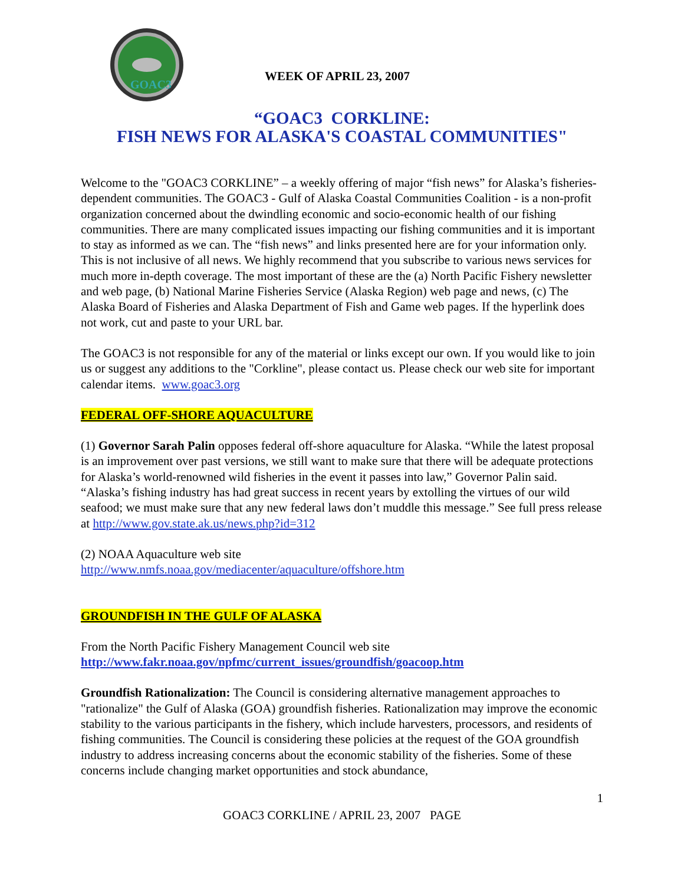GOAC3
WEEK OF APRIL 23, 2007
“GOAC3 CORKLINE:
FISH NEWS FOR ALASKA'S COASTAL COMMUNITIES"
Welcome to the "GOAC3 CORKLINE” – a weekly offering of major “fish news” for Alaska’s fisheries-dependent communities. The GOAC3 - Gulf of Alaska Coastal Communities Coalition - is a non-profit organization concerned about the dwindling economic and socio-economic health of our fishing communities. There are many complicated issues impacting our fishing communities and it is important to stay as informed as we can. The “fish news” and links presented here are for your information only. This is not inclusive of all news. We highly recommend that you subscribe to various news services for much more in-depth coverage. The most important of these are the (a) North Pacific Fishery newsletter and web page, (b) National Marine Fisheries Service (Alaska Region) web page and news, (c) The Alaska Board of Fisheries and Alaska Department of Fish and Game web pages. If the hyperlink does not work, cut and paste to your URL bar.
The GOAC3 is not responsible for any of the material or links except our own. If you would like to join us or suggest any additions to the "Corkline", please contact us. Please check our web site for important calendar items. www.goac3.org
FEDERAL OFF-SHORE AQUACULTURE
(1) Governor Sarah Palin opposes federal off-shore aquaculture for Alaska. “While the latest proposal is an improvement over past versions, we still want to make sure that there will be adequate protections for Alaska’s world-renowned wild fisheries in the event it passes into law,” Governor Palin said. “Alaska’s fishing industry has had great success in recent years by extolling the virtues of our wild seafood; we must make sure that any new federal laws don’t muddle this message.” See full press release at http://www.gov.state.ak.us/news.php?id=312
(2) NOAA Aquaculture web site
http://www.nmfs.noaa.gov/mediacenter/aquaculture/offshore.htm
GROUNDFISH IN THE GULF OF ALASKA
From the North Pacific Fishery Management Council web site
http://www.fakr.noaa.gov/npfmc/current_issues/groundfish/goacoop.htm
Groundfish Rationalization: The Council is considering alternative management approaches to "rationalize" the Gulf of Alaska (GOA) groundfish fisheries. Rationalization may improve the economic stability to the various participants in the fishery, which include harvesters, processors, and residents of fishing communities. The Council is considering these policies at the request of the GOA groundfish industry to address increasing concerns about the economic stability of the fisheries. Some of these concerns include changing market opportunities and stock abundance,
1
GOAC3 CORKLINE / APRIL 23, 2007 PAGE